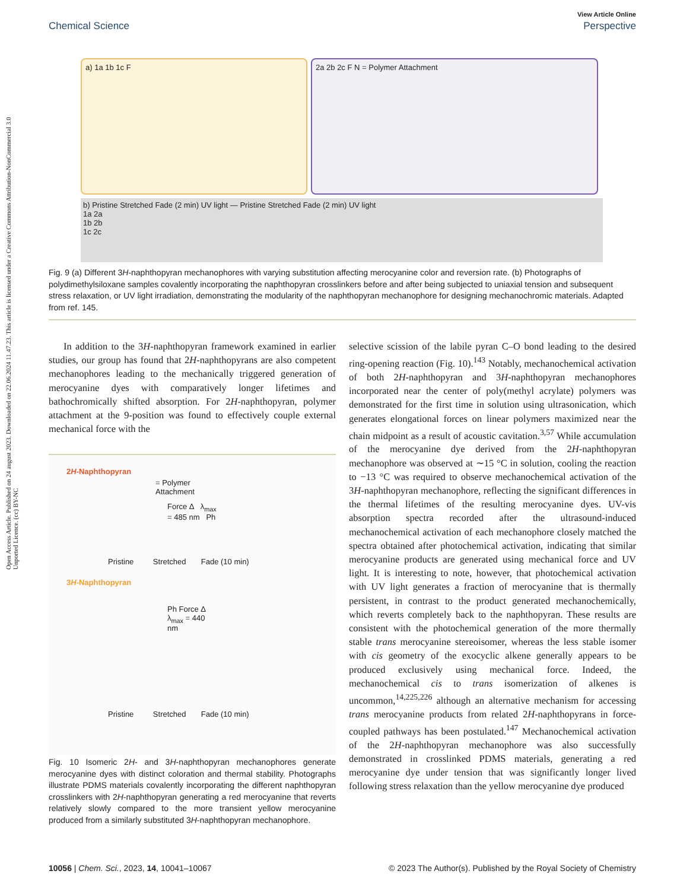Open Access Article. Published on 24 august 2023. Downloaded on 22.06.2024 11.47.23. This article is licensed under a Creative Commons Attribution-NonCommercial 3.0 Unported Licence. (cc) BY-NC
View Article Online
Chemical Science Perspective
a) 1a 1b 1c F
2a 2b 2c F N = Polymer Attachment
b) Pristine Stretched Fade (2 min) UV light — Pristine Stretched Fade (2 min) UV light
1a 2a
1b 2b
1c 2c
Fig. 9 (a) Different 3H-naphthopyran mechanophores with varying substitution affecting merocyanine color and reversion rate. (b) Photographs of polydimethylsiloxane samples covalently incorporating the naphthopyran crosslinkers before and after being subjected to uniaxial tension and subsequent stress relaxation, or UV light irradiation, demonstrating the modularity of the naphthopyran mechanophore for designing mechanochromic materials. Adapted from ref. 145.
In addition to the 3H-naphthopyran framework examined in earlier studies, our group has found that 2H-naphthopyrans are also competent mechanophores leading to the mechanically triggered generation of merocyanine dyes with comparatively longer lifetimes and bathochromically shifted absorption. For 2H-naphthopyran, polymer attachment at the 9-position was found to effectively couple external mechanical force with the
2H-Naphthopyran
= Polymer Attachment
Force Δ λ<sub>max</sub> = 485 nm Ph
Pristine Stretched Fade (10 min)
3H-Naphthopyran
Ph Force Δ λ<sub>max</sub> = 440 nm
Pristine Stretched Fade (10 min)
Fig. 10 Isomeric 2H- and 3H-naphthopyran mechanophores generate merocyanine dyes with distinct coloration and thermal stability. Photographs illustrate PDMS materials covalently incorporating the different naphthopyran crosslinkers with 2H-naphthopyran generating a red merocyanine that reverts relatively slowly compared to the more transient yellow merocyanine produced from a similarly substituted 3H-naphthopyran mechanophore.
selective scission of the labile pyran C–O bond leading to the desired ring-opening reaction (Fig. 10).<sup>143</sup> Notably, mechanochemical activation of both 2H-naphthopyran and 3H-naphthopyran mechanophores incorporated near the center of poly(methyl acrylate) polymers was demonstrated for the first time in solution using ultrasonication, which generates elongational forces on linear polymers maximized near the chain midpoint as a result of acoustic cavitation.<sup>3,57</sup> While accumulation of the merocyanine dye derived from the 2H-naphthopyran mechanophore was observed at ∼15 °C in solution, cooling the reaction to −13 °C was required to observe mechanochemical activation of the 3H-naphthopyran mechanophore, reflecting the significant differences in the thermal lifetimes of the resulting merocyanine dyes. UV-vis absorption spectra recorded after the ultrasound-induced mechanochemical activation of each mechanophore closely matched the spectra obtained after photochemical activation, indicating that similar merocyanine products are generated using mechanical force and UV light. It is interesting to note, however, that photochemical activation with UV light generates a fraction of merocyanine that is thermally persistent, in contrast to the product generated mechanochemically, which reverts completely back to the naphthopyran. These results are consistent with the photochemical generation of the more thermally stable trans merocyanine stereoisomer, whereas the less stable isomer with cis geometry of the exocyclic alkene generally appears to be produced exclusively using mechanical force. Indeed, the mechanochemical cis to trans isomerization of alkenes is uncommon,<sup>14,225,226</sup> although an alternative mechanism for accessing trans merocyanine products from related 2H-naphthopyrans in force-coupled pathways has been postulated.<sup>147</sup> Mechanochemical activation of the 2H-naphthopyran mechanophore was also successfully demonstrated in crosslinked PDMS materials, generating a red merocyanine dye under tension that was significantly longer lived following stress relaxation than the yellow merocyanine dye produced
10056 | Chem. Sci., 2023, 14, 10041–10067 © 2023 The Author(s). Published by the Royal Society of Chemistry